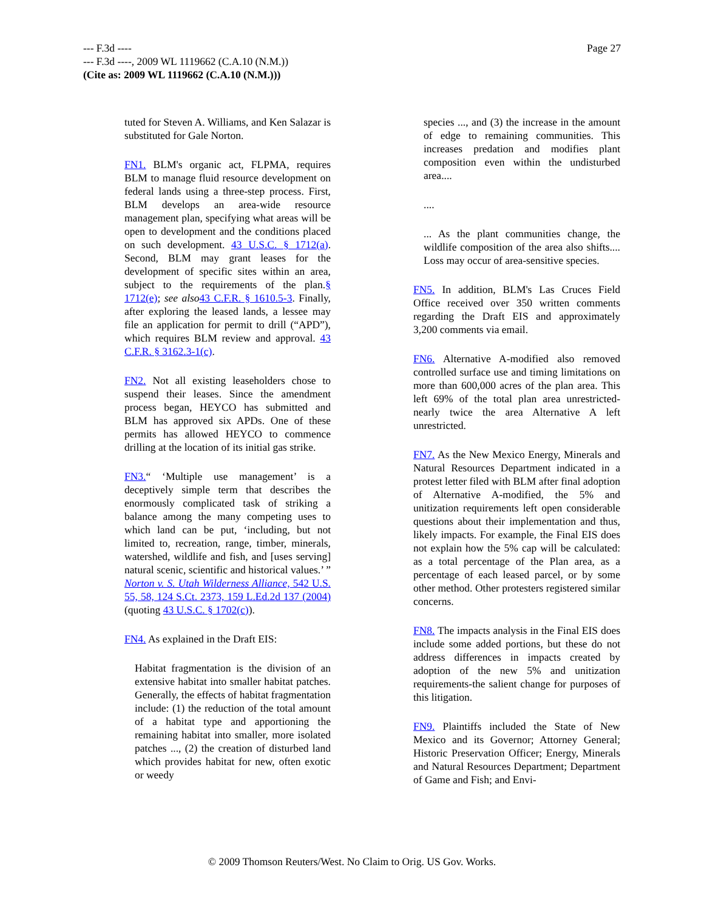--- F.3d ----
--- F.3d ----, 2009 WL 1119662 (C.A.10 (N.M.))
(Cite as: 2009 WL 1119662 (C.A.10 (N.M.)))
Page 27
tuted for Steven A. Williams, and Ken Salazar is substituted for Gale Norton.
FN1. BLM's organic act, FLPMA, requires BLM to manage fluid resource development on federal lands using a three-step process. First, BLM develops an area-wide resource management plan, specifying what areas will be open to development and the conditions placed on such development. 43 U.S.C. § 1712(a). Second, BLM may grant leases for the development of specific sites within an area, subject to the requirements of the plan.§ 1712(e); see also 43 C.F.R. § 1610.5-3. Finally, after exploring the leased lands, a lessee may file an application for permit to drill (“APD”), which requires BLM review and approval. 43 C.F.R. § 3162.3-1(c).
FN2. Not all existing leaseholders chose to suspend their leases. Since the amendment process began, HEYCO has submitted and BLM has approved six APDs. One of these permits has allowed HEYCO to commence drilling at the location of its initial gas strike.
FN3.“ ‘Multiple use management’ is a deceptively simple term that describes the enormously complicated task of striking a balance among the many competing uses to which land can be put, ‘including, but not limited to, recreation, range, timber, minerals, watershed, wildlife and fish, and [uses serving] natural scenic, scientific and historical values.’ ” Norton v. S. Utah Wilderness Alliance, 542 U.S. 55, 58, 124 S.Ct. 2373, 159 L.Ed.2d 137 (2004) (quoting 43 U.S.C. § 1702(c)).
FN4. As explained in the Draft EIS:
Habitat fragmentation is the division of an extensive habitat into smaller habitat patches. Generally, the effects of habitat fragmentation include: (1) the reduction of the total amount of a habitat type and apportioning the remaining habitat into smaller, more isolated patches ..., (2) the creation of disturbed land which provides habitat for new, often exotic or weedy
species ..., and (3) the increase in the amount of edge to remaining communities. This increases predation and modifies plant composition even within the undisturbed area....
....
... As the plant communities change, the wildlife composition of the area also shifts.... Loss may occur of area-sensitive species.
FN5. In addition, BLM's Las Cruces Field Office received over 350 written comments regarding the Draft EIS and approximately 3,200 comments via email.
FN6. Alternative A-modified also removed controlled surface use and timing limitations on more than 600,000 acres of the plan area. This left 69% of the total plan area unrestricted-nearly twice the area Alternative A left unrestricted.
FN7. As the New Mexico Energy, Minerals and Natural Resources Department indicated in a protest letter filed with BLM after final adoption of Alternative A-modified, the 5% and unitization requirements left open considerable questions about their implementation and thus, likely impacts. For example, the Final EIS does not explain how the 5% cap will be calculated: as a total percentage of the Plan area, as a percentage of each leased parcel, or by some other method. Other protesters registered similar concerns.
FN8. The impacts analysis in the Final EIS does include some added portions, but these do not address differences in impacts created by adoption of the new 5% and unitization requirements-the salient change for purposes of this litigation.
FN9. Plaintiffs included the State of New Mexico and its Governor; Attorney General; Historic Preservation Officer; Energy, Minerals and Natural Resources Department; Department of Game and Fish; and Envi-
© 2009 Thomson Reuters/West. No Claim to Orig. US Gov. Works.